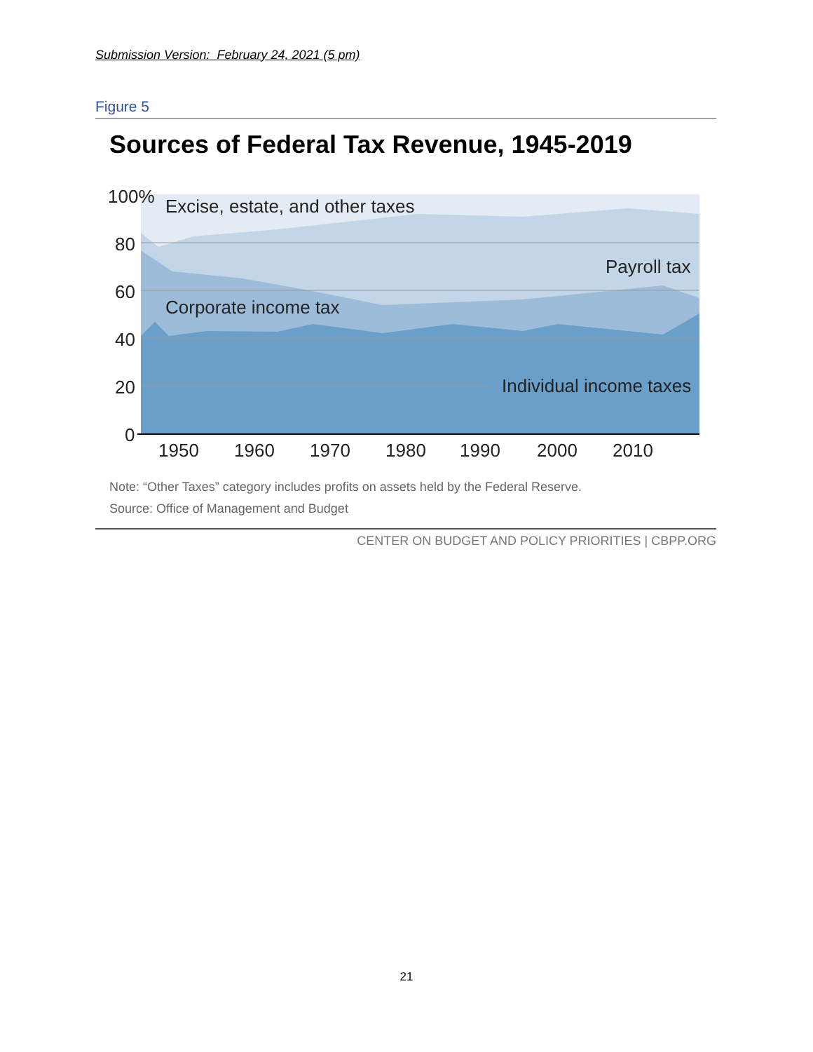Submission Version: February 24, 2021 (5 pm)
Figure 5
Sources of Federal Tax Revenue, 1945-2019
100%
80
60
40
20
0
1950
1960
1970
1980
1990
2000
2010
Excise, estate, and other taxes
Payroll tax
Corporate income tax
Individual income taxes
Note: “Other Taxes” category includes profits on assets held by the Federal Reserve.
Source: Office of Management and Budget
CENTER ON BUDGET AND POLICY PRIORITIES | CBPP.ORG
21